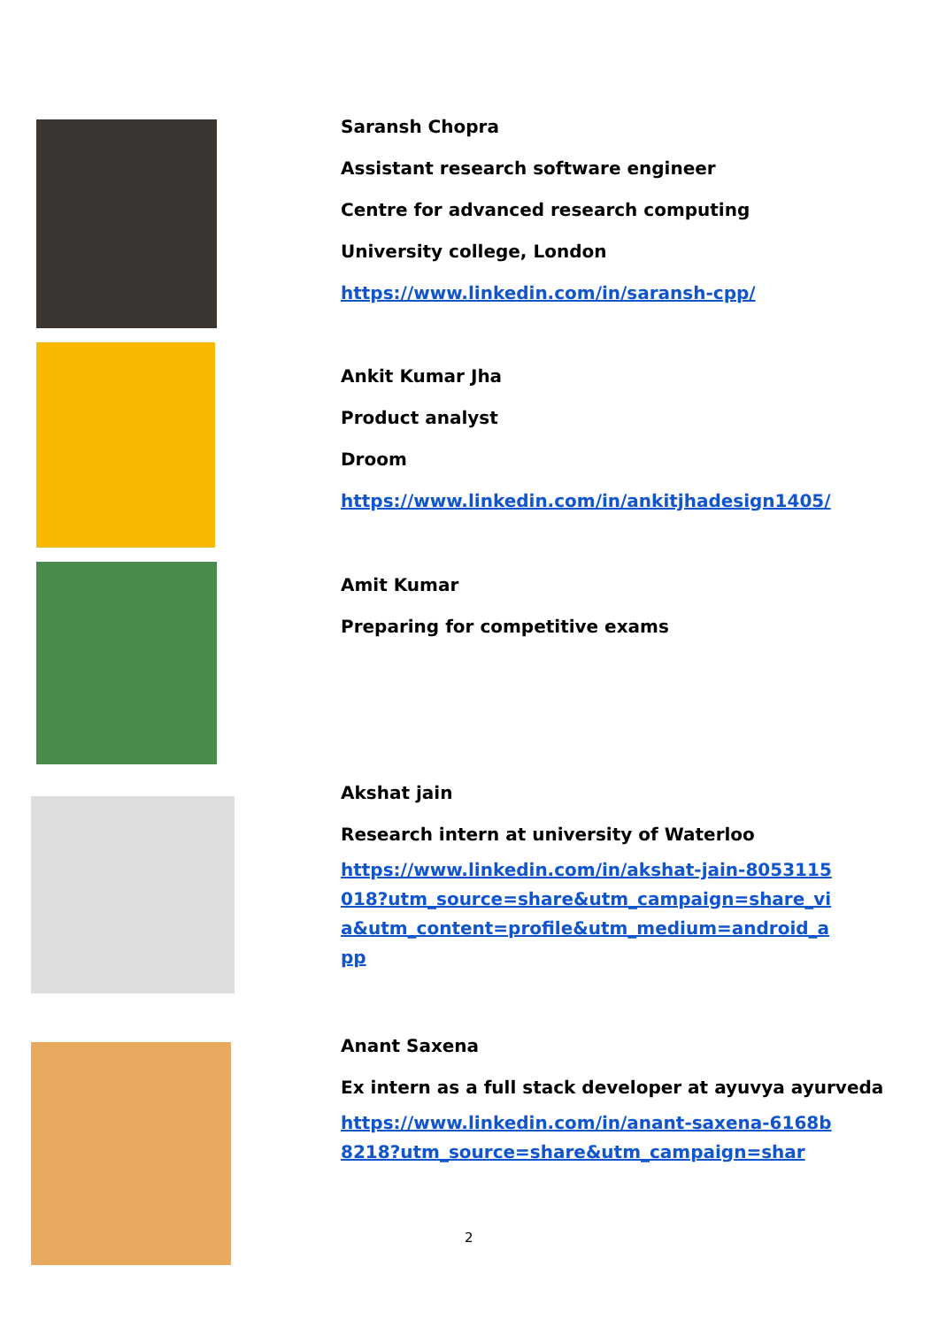Saransh Chopra
Assistant research software engineer
Centre for advanced research computing
University college, London
https://www.linkedin.com/in/saransh-cpp/
Ankit Kumar Jha
Product analyst
Droom
https://www.linkedin.com/in/ankitjhadesign1405/
Amit Kumar
Preparing for competitive exams
Akshat jain
Research intern at university of Waterloo
https://www.linkedin.com/in/akshat-jain-8053115018?utm_source=share&utm_campaign=share_via&utm_content=profile&utm_medium=android_app
Anant Saxena
Ex intern as a full stack developer at ayuvya ayurveda
https://www.linkedin.com/in/anant-saxena-6168b8218?utm_source=share&utm_campaign=shar
2